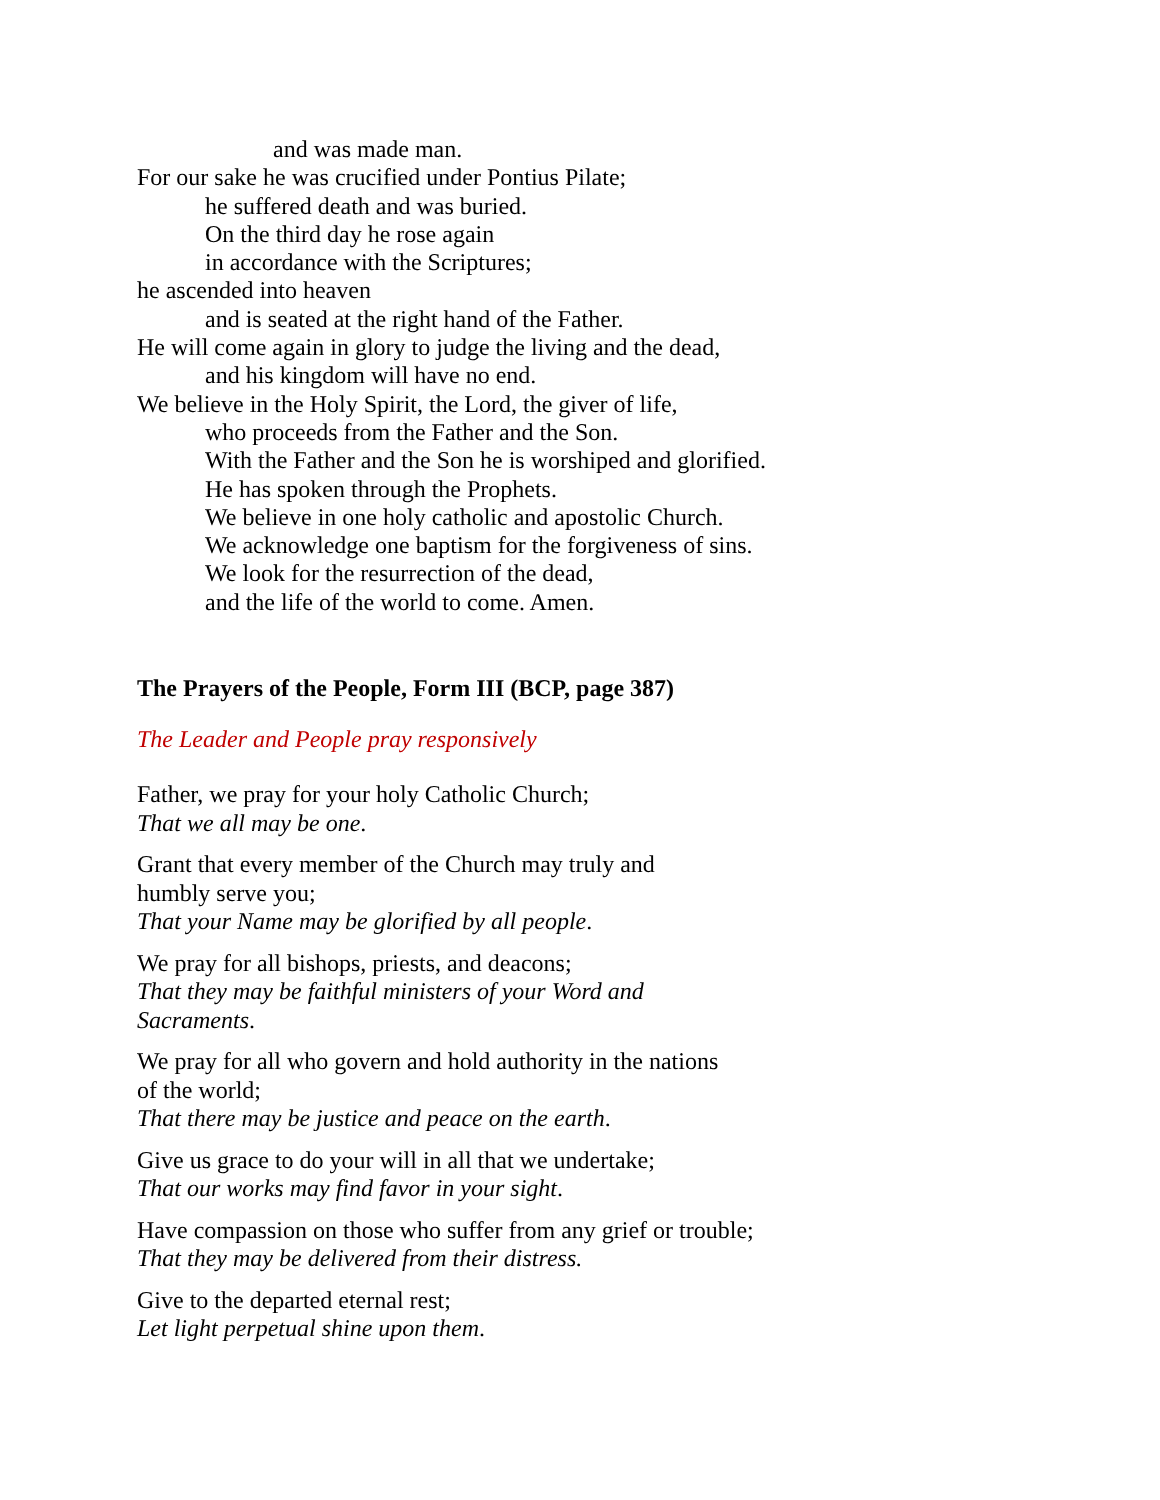and was made man.
For our sake he was crucified under Pontius Pilate;
he suffered death and was buried.
On the third day he rose again
in accordance with the Scriptures;
he ascended into heaven
and is seated at the right hand of the Father.
He will come again in glory to judge the living and the dead,
and his kingdom will have no end.
We believe in the Holy Spirit, the Lord, the giver of life,
who proceeds from the Father and the Son.
With the Father and the Son he is worshiped and glorified.
He has spoken through the Prophets.
We believe in one holy catholic and apostolic Church.
We acknowledge one baptism for the forgiveness of sins.
We look for the resurrection of the dead,
and the life of the world to come. Amen.
The Prayers of the People, Form III (BCP, page 387)
The Leader and People pray responsively
Father, we pray for your holy Catholic Church;
That we all may be one.
Grant that every member of the Church may truly and
humbly serve you;
That your Name may be glorified by all people.
We pray for all bishops, priests, and deacons;
That they may be faithful ministers of your Word and
Sacraments.
We pray for all who govern and hold authority in the nations
of the world;
That there may be justice and peace on the earth.
Give us grace to do your will in all that we undertake;
That our works may find favor in your sight.
Have compassion on those who suffer from any grief or trouble;
That they may be delivered from their distress.
Give to the departed eternal rest;
Let light perpetual shine upon them.